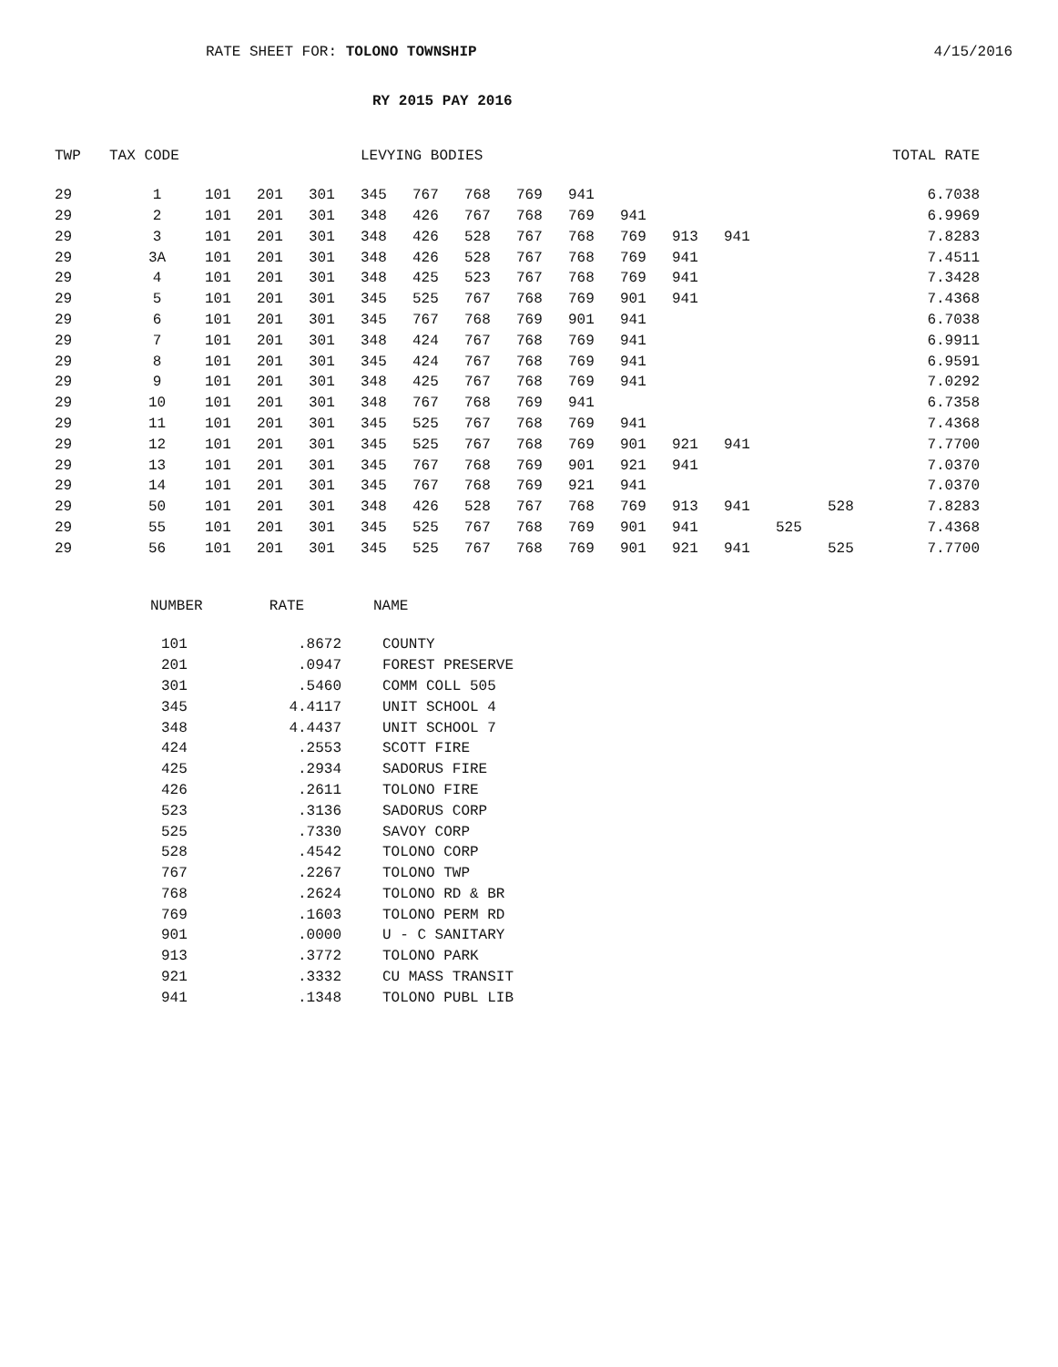RATE SHEET FOR: TOLONO TOWNSHIP
4/15/2016
RY 2015 PAY 2016
| TWP | TAX CODE | | | | LEVYING BODIES | | | | | | | | | | | TOTAL RATE |
| --- | --- | --- | --- | --- | --- | --- | --- | --- | --- | --- | --- | --- | --- | --- | --- | --- |
| 29 | 1 | 101 | 201 | 301 | 345 | 767 | 768 | 769 | 941 | | | | | | | 6.7038 |
| 29 | 2 | 101 | 201 | 301 | 348 | 426 | 767 | 768 | 769 | 941 | | | | | | 6.9969 |
| 29 | 3 | 101 | 201 | 301 | 348 | 426 | 528 | 767 | 768 | 769 | 913 | 941 | | | | 7.8283 |
| 29 | 3A | 101 | 201 | 301 | 348 | 426 | 528 | 767 | 768 | 769 | 941 | | | | | 7.4511 |
| 29 | 4 | 101 | 201 | 301 | 348 | 425 | 523 | 767 | 768 | 769 | 941 | | | | | 7.3428 |
| 29 | 5 | 101 | 201 | 301 | 345 | 525 | 767 | 768 | 769 | 901 | 941 | | | | | 7.4368 |
| 29 | 6 | 101 | 201 | 301 | 345 | 767 | 768 | 769 | 901 | 941 | | | | | | 6.7038 |
| 29 | 7 | 101 | 201 | 301 | 348 | 424 | 767 | 768 | 769 | 941 | | | | | | 6.9911 |
| 29 | 8 | 101 | 201 | 301 | 345 | 424 | 767 | 768 | 769 | 941 | | | | | | 6.9591 |
| 29 | 9 | 101 | 201 | 301 | 348 | 425 | 767 | 768 | 769 | 941 | | | | | | 7.0292 |
| 29 | 10 | 101 | 201 | 301 | 348 | 767 | 768 | 769 | 941 | | | | | | | 6.7358 |
| 29 | 11 | 101 | 201 | 301 | 345 | 525 | 767 | 768 | 769 | 941 | | | | | | 7.4368 |
| 29 | 12 | 101 | 201 | 301 | 345 | 525 | 767 | 768 | 769 | 901 | 921 | 941 | | | | 7.7700 |
| 29 | 13 | 101 | 201 | 301 | 345 | 767 | 768 | 769 | 901 | 921 | 941 | | | | | 7.0370 |
| 29 | 14 | 101 | 201 | 301 | 345 | 767 | 768 | 769 | 921 | 941 | | | | | | 7.0370 |
| 29 | 50 | 101 | 201 | 301 | 348 | 426 | 528 | 767 | 768 | 769 | 913 | 941 | | 528 | | 7.8283 |
| 29 | 55 | 101 | 201 | 301 | 345 | 525 | 767 | 768 | 769 | 901 | 941 | | 525 | | | 7.4368 |
| 29 | 56 | 101 | 201 | 301 | 345 | 525 | 767 | 768 | 769 | 901 | 921 | 941 | | 525 | | 7.7700 |
| NUMBER | RATE | NAME |
| --- | --- | --- |
| 101 | .8672 | COUNTY |
| 201 | .0947 | FOREST PRESERVE |
| 301 | .5460 | COMM COLL 505 |
| 345 | 4.4117 | UNIT SCHOOL 4 |
| 348 | 4.4437 | UNIT SCHOOL 7 |
| 424 | .2553 | SCOTT FIRE |
| 425 | .2934 | SADORUS FIRE |
| 426 | .2611 | TOLONO FIRE |
| 523 | .3136 | SADORUS CORP |
| 525 | .7330 | SAVOY CORP |
| 528 | .4542 | TOLONO CORP |
| 767 | .2267 | TOLONO TWP |
| 768 | .2624 | TOLONO RD & BR |
| 769 | .1603 | TOLONO PERM RD |
| 901 | .0000 | U - C SANITARY |
| 913 | .3772 | TOLONO PARK |
| 921 | .3332 | CU MASS TRANSIT |
| 941 | .1348 | TOLONO PUBL LIB |